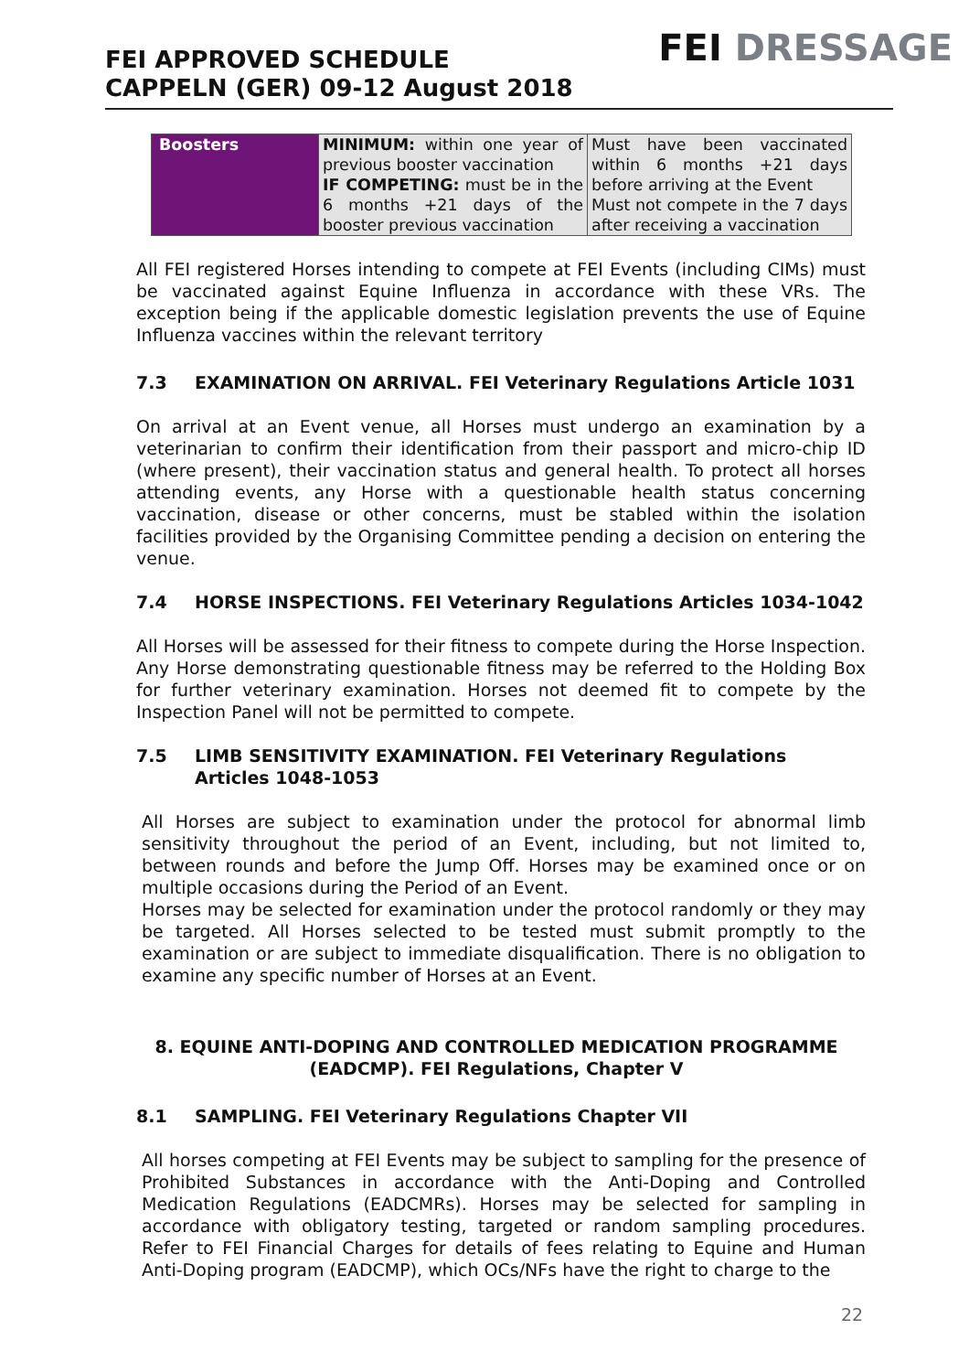FEI APPROVED SCHEDULE
CAPPELN (GER) 09-12 August 2018
FEI DRESSAGE
| Boosters | MINIMUM: within one year of previous booster vaccination IF COMPETING: must be in the 6 months +21 days of the booster previous vaccination | Must have been vaccinated within 6 months +21 days before arriving at the Event Must not compete in the 7 days after receiving a vaccination |
All FEI registered Horses intending to compete at FEI Events (including CIMs) must be vaccinated against Equine Influenza in accordance with these VRs. The exception being if the applicable domestic legislation prevents the use of Equine Influenza vaccines within the relevant territory
7.3 EXAMINATION ON ARRIVAL. FEI Veterinary Regulations Article 1031
On arrival at an Event venue, all Horses must undergo an examination by a veterinarian to confirm their identification from their passport and micro-chip ID (where present), their vaccination status and general health. To protect all horses attending events, any Horse with a questionable health status concerning vaccination, disease or other concerns, must be stabled within the isolation facilities provided by the Organising Committee pending a decision on entering the venue.
7.4 HORSE INSPECTIONS. FEI Veterinary Regulations Articles 1034-1042
All Horses will be assessed for their fitness to compete during the Horse Inspection. Any Horse demonstrating questionable fitness may be referred to the Holding Box for further veterinary examination. Horses not deemed fit to compete by the Inspection Panel will not be permitted to compete.
7.5 LIMB SENSITIVITY EXAMINATION. FEI Veterinary Regulations Articles 1048-1053
All Horses are subject to examination under the protocol for abnormal limb sensitivity throughout the period of an Event, including, but not limited to, between rounds and before the Jump Off. Horses may be examined once or on multiple occasions during the Period of an Event.
Horses may be selected for examination under the protocol randomly or they may be targeted. All Horses selected to be tested must submit promptly to the examination or are subject to immediate disqualification. There is no obligation to examine any specific number of Horses at an Event.
8. EQUINE ANTI-DOPING AND CONTROLLED MEDICATION PROGRAMME (EADCMP). FEI Regulations, Chapter V
8.1 SAMPLING. FEI Veterinary Regulations Chapter VII
All horses competing at FEI Events may be subject to sampling for the presence of Prohibited Substances in accordance with the Anti-Doping and Controlled Medication Regulations (EADCMRs). Horses may be selected for sampling in accordance with obligatory testing, targeted or random sampling procedures. Refer to FEI Financial Charges for details of fees relating to Equine and Human Anti-Doping program (EADCMP), which OCs/NFs have the right to charge to the
22